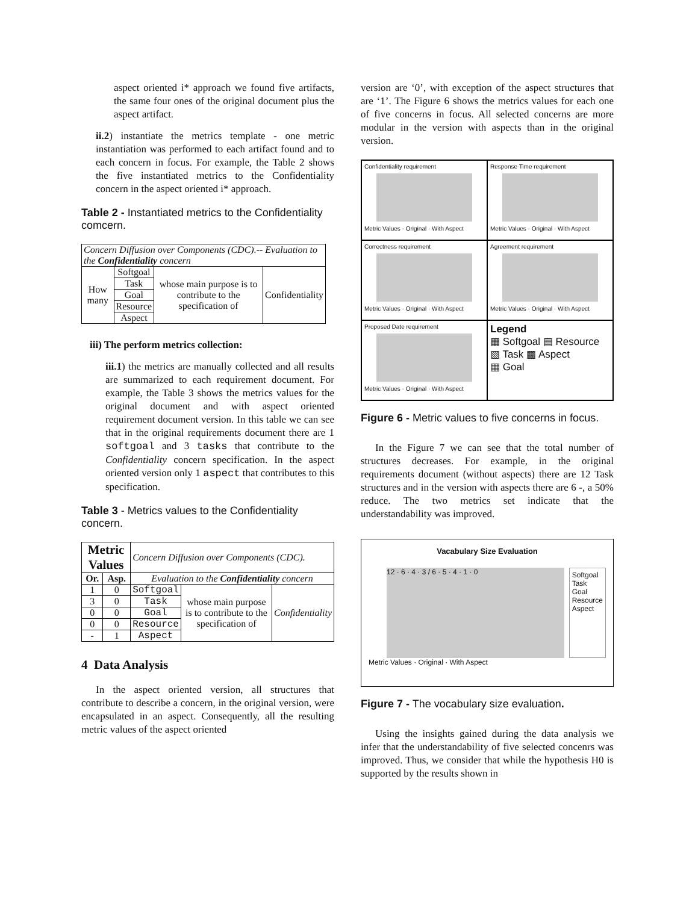aspect oriented i* approach we found five artifacts, the same four ones of the original document plus the aspect artifact.
ii.2) instantiate the metrics template - one metric instantiation was performed to each artifact found and to each concern in focus. For example, the Table 2 shows the five instantiated metrics to the Confidentiality concern in the aspect oriented i* approach.
Table 2 - Instantiated metrics to the Confidentiality comcern.
| Concern Diffusion over Components (CDC).-- Evaluation to the Confidentiality concern | | | |
| How many | Softgoal | whose main purpose is to contribute to the specification of | Confidentiality |
| | Task | | |
| | Goal | | |
| | Resource | | |
| | Aspect | | |
iii) The perform metrics collection:
iii.1) the metrics are manually collected and all results are summarized to each requirement document. For example, the Table 3 shows the metrics values for the original document and with aspect oriented requirement document version. In this table we can see that in the original requirements document there are 1 softgoal and 3 tasks that contribute to the Confidentiality concern specification. In the aspect oriented version only 1 aspect that contributes to this specification.
Table 3 - Metrics values to the Confidentiality concern.
| Metric Values | | Concern Diffusion over Components (CDC). | | |
| Or. | Asp. | Evaluation to the Confidentiality concern | | |
| 1 | 0 | Softgoal | whose main purpose is to contribute to the specification of | Confidentiality |
| 3 | 0 | Task | | |
| 0 | 0 | Goal | | |
| 0 | 0 | Resource | | |
| - | 1 | Aspect | | |
4 Data Analysis
In the aspect oriented version, all structures that contribute to describe a concern, in the original version, were encapsulated in an aspect. Consequently, all the resulting metric values of the aspect oriented
version are ‘0’, with exception of the aspect structures that are ‘1’. The Figure 6 shows the metrics values for each one of five concerns in focus. All selected concerns are more modular in the version with aspects than in the original version.
Confidentiality requirement
Metric Values · Original · With Aspect
Response Time requirement
Metric Values · Original · With Aspect
Correctness requirement
Metric Values · Original · With Aspect
Agreement requirement
Metric Values · Original · With Aspect
Proposed Date requirement
Metric Values · Original · With Aspect
Legend
▦ Softgoal ▤ Resource
▧ Task ▩ Aspect
▦ Goal
Figure 6 - Metric values to five concerns in focus.
In the Figure 7 we can see that the total number of structures decreases. For example, in the original requirements document (without aspects) there are 12 Task structures and in the version with aspects there are 6 -, a 50% reduce. The two metrics set indicate that the understandability was improved.
Vacabulary Size Evaluation
12 · 6 · 4 · 3 / 6 · 5 · 4 · 1 · 0
Softgoal
Task
Goal
Resource
Aspect
Metric Values · Original · With Aspect
Figure 7 - The vocabulary size evaluation.
Using the insights gained during the data analysis we infer that the understandability of five selected concenrs was improved. Thus, we consider that while the hypothesis H0 is supported by the results shown in